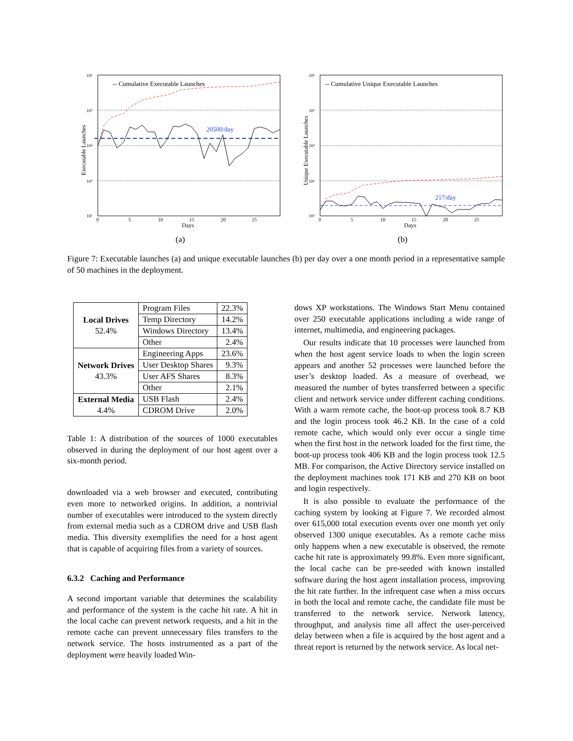-- Cumulative Executable Launches
20500/day
10⁶
10⁵
10⁴
10³
10²
0
5
10
15
20
25
Days
Executable Launches
(a)
-- Cumulative Unique Executable Launches
217/day
10⁶
10⁵
10⁴
10³
10²
0
5
10
15
20
25
Days
Unique Executable Launches
(b)
Figure 7: Executable launches (a) and unique executable launches (b) per day over a one month period in a representative sample of 50 machines in the deployment.
| Local Drives 52.4% | Program Files | 22.3% |
| | Temp Directory | 14.2% |
| | Windows Directory | 13.4% |
| | Other | 2.4% |
| Network Drives 43.3% | Engineering Apps | 23.6% |
| | User Desktop Shares | 9.3% |
| | User AFS Shares | 8.3% |
| | Other | 2.1% |
| External Media 4.4% | USB Flash | 2.4% |
| | CDROM Drive | 2.0% |
Table 1: A distribution of the sources of 1000 executables observed in during the deployment of our host agent over a six-month period.
downloaded via a web browser and executed, contributing even more to networked origins. In addition, a nontrivial number of executables were introduced to the system directly from external media such as a CDROM drive and USB flash media. This diversity exemplifies the need for a host agent that is capable of acquiring files from a variety of sources.
6.3.2 Caching and Performance
A second important variable that determines the scalability and performance of the system is the cache hit rate. A hit in the local cache can prevent network requests, and a hit in the remote cache can prevent unnecessary files transfers to the network service. The hosts instrumented as a part of the deployment were heavily loaded Win-
dows XP workstations. The Windows Start Menu contained over 250 executable applications including a wide range of internet, multimedia, and engineering packages.
Our results indicate that 10 processes were launched from when the host agent service loads to when the login screen appears and another 52 processes were launched before the user’s desktop loaded. As a measure of overhead, we measured the number of bytes transferred between a specific client and network service under different caching conditions. With a warm remote cache, the boot-up process took 8.7 KB and the login process took 46.2 KB. In the case of a cold remote cache, which would only ever occur a single time when the first host in the network loaded for the first time, the boot-up process took 406 KB and the login process took 12.5 MB. For comparison, the Active Directory service installed on the deployment machines took 171 KB and 270 KB on boot and login respectively.
It is also possible to evaluate the performance of the caching system by looking at Figure 7. We recorded almost over 615,000 total execution events over one month yet only observed 1300 unique executables. As a remote cache miss only happens when a new executable is observed, the remote cache hit rate is approximately 99.8%. Even more significant, the local cache can be pre-seeded with known installed software during the host agent installation process, improving the hit rate further. In the infrequent case when a miss occurs in both the local and remote cache, the candidate file must be transferred to the network service. Network latency, throughput, and analysis time all affect the user-perceived delay between when a file is acquired by the host agent and a threat report is returned by the network service. As local net-